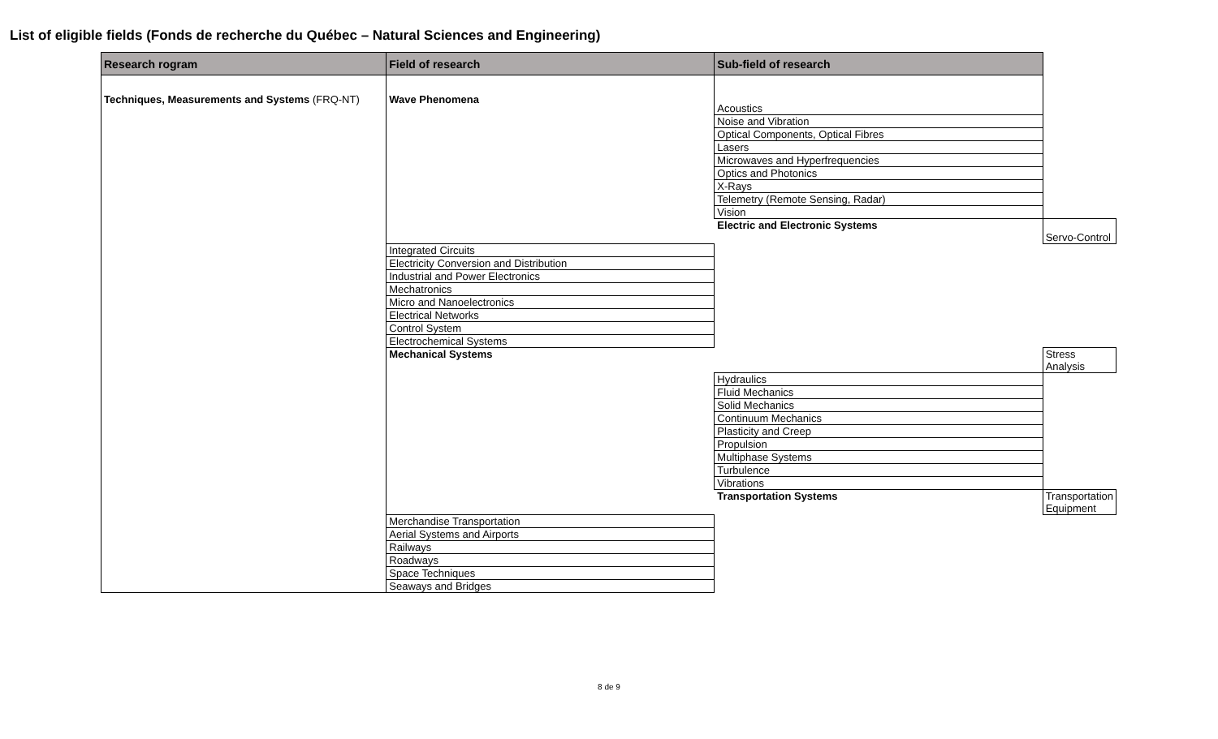List of eligible fields (Fonds de recherche du Québec – Natural Sciences and Engineering)
| Research rogram | Field of research | Sub-field of research | |
| --- | --- | --- | --- |
| Techniques, Measurements and Systems (FRQ-NT) | Wave Phenomena | Acoustics | |
| | | Noise and Vibration | |
| | | Optical Components, Optical Fibres | |
| | | Lasers | |
| | | Microwaves and Hyperfrequencies | |
| | | Optics and Photonics | |
| | | X-Rays | |
| | | Telemetry (Remote Sensing, Radar) | |
| | | Vision | |
| | | Electric and Electronic Systems | Servo-Control |
| | Integrated Circuits | | |
| | Electricity Conversion and Distribution | | |
| | Industrial and Power Electronics | | |
| | Mechatronics | | |
| | Micro and Nanoelectronics | | |
| | Electrical Networks | | |
| | Control System | | |
| | Electrochemical Systems | | |
| | Mechanical Systems | | Stress Analysis |
| | | Hydraulics | |
| | | Fluid Mechanics | |
| | | Solid Mechanics | |
| | | Continuum Mechanics | |
| | | Plasticity and Creep | |
| | | Propulsion | |
| | | Multiphase Systems | |
| | | Turbulence | |
| | | Vibrations | |
| | | Transportation Systems | Transportation Equipment |
| | Merchandise Transportation | | |
| | Aerial Systems and Airports | | |
| | Railways | | |
| | Roadways | | |
| | Space Techniques | | |
| | Seaways and Bridges | | |
8 de 9